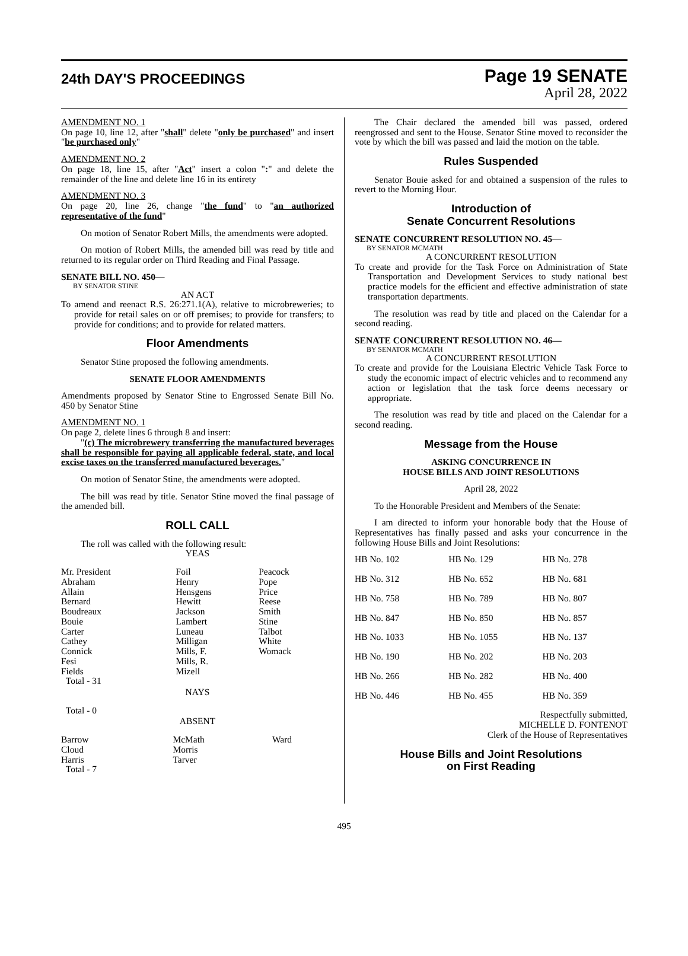24th DAY'S PROCEEDINGS
Page 19 SENATE
April 28, 2022
AMENDMENT NO. 1
On page 10, line 12, after "shall" delete "only be purchased" and insert "be purchased only"
AMENDMENT NO. 2
On page 18, line 15, after "Act" insert a colon ":" and delete the remainder of the line and delete line 16 in its entirety
AMENDMENT NO. 3
On page 20, line 26, change "the fund" to "an authorized representative of the fund"
On motion of Senator Robert Mills, the amendments were adopted.
On motion of Robert Mills, the amended bill was read by title and returned to its regular order on Third Reading and Final Passage.
SENATE BILL NO. 450—
BY SENATOR STINE
AN ACT
To amend and reenact R.S. 26:271.1(A), relative to microbreweries; to provide for retail sales on or off premises; to provide for transfers; to provide for conditions; and to provide for related matters.
Floor Amendments
Senator Stine proposed the following amendments.
SENATE FLOOR AMENDMENTS
Amendments proposed by Senator Stine to Engrossed Senate Bill No. 450 by Senator Stine
AMENDMENT NO. 1
On page 2, delete lines 6 through 8 and insert:
"(c) The microbrewery transferring the manufactured beverages shall be responsible for paying all applicable federal, state, and local excise taxes on the transferred manufactured beverages."
On motion of Senator Stine, the amendments were adopted.
The bill was read by title. Senator Stine moved the final passage of the amended bill.
ROLL CALL
The roll was called with the following result:
YEAS
| Mr. President Abraham Allain Bernard Boudreaux Bouie Carter Cathey Connick Fesi Fields Total - 31 | Foil Henry Hensgens Hewitt Jackson Lambert Luneau Milligan Mills, F. Mills, R. Mizell | Peacock Pope Price Reese Smith Stine Talbot White Womack |
NAYS
Total - 0
ABSENT
| Barrow Cloud Harris Total - 7 | McMath Morris Tarver | Ward |
The Chair declared the amended bill was passed, ordered reengrossed and sent to the House. Senator Stine moved to reconsider the vote by which the bill was passed and laid the motion on the table.
Rules Suspended
Senator Bouie asked for and obtained a suspension of the rules to revert to the Morning Hour.
Introduction of
Senate Concurrent Resolutions
SENATE CONCURRENT RESOLUTION NO. 45—
BY SENATOR MCMATH
A CONCURRENT RESOLUTION
To create and provide for the Task Force on Administration of State Transportation and Development Services to study national best practice models for the efficient and effective administration of state transportation departments.
The resolution was read by title and placed on the Calendar for a second reading.
SENATE CONCURRENT RESOLUTION NO. 46—
BY SENATOR MCMATH
A CONCURRENT RESOLUTION
To create and provide for the Louisiana Electric Vehicle Task Force to study the economic impact of electric vehicles and to recommend any action or legislation that the task force deems necessary or appropriate.
The resolution was read by title and placed on the Calendar for a second reading.
Message from the House
ASKING CONCURRENCE IN
HOUSE BILLS AND JOINT RESOLUTIONS
April 28, 2022
To the Honorable President and Members of the Senate:
I am directed to inform your honorable body that the House of Representatives has finally passed and asks your concurrence in the following House Bills and Joint Resolutions:
| HB No. 102 | HB No. 129 | HB No. 278 |
| HB No. 312 | HB No. 652 | HB No. 681 |
| HB No. 758 | HB No. 789 | HB No. 807 |
| HB No. 847 | HB No. 850 | HB No. 857 |
| HB No. 1033 | HB No. 1055 | HB No. 137 |
| HB No. 190 | HB No. 202 | HB No. 203 |
| HB No. 266 | HB No. 282 | HB No. 400 |
| HB No. 446 | HB No. 455 | HB No. 359 |
Respectfully submitted,
MICHELLE D. FONTENOT
Clerk of the House of Representatives
House Bills and Joint Resolutions
on First Reading
495